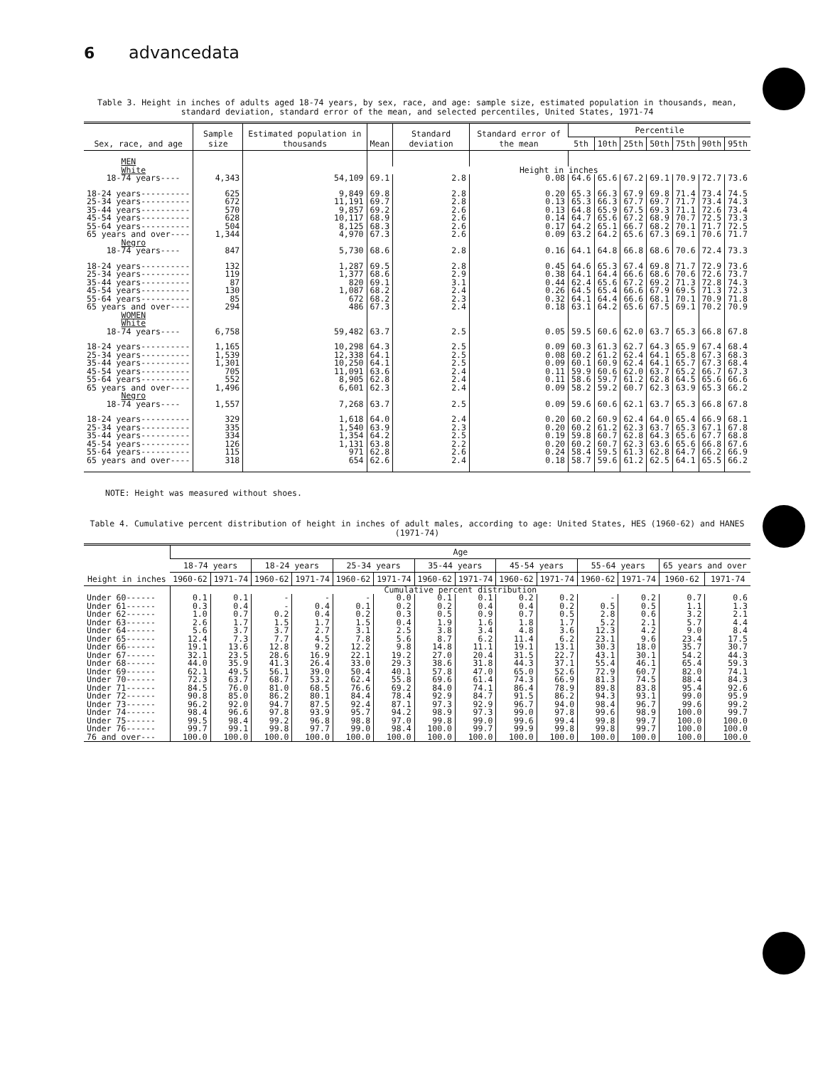6 advancedata
Table 3. Height in inches of adults aged 18-74 years, by sex, race, and age: sample size, estimated population in thousands, mean, standard deviation, standard error of the mean, and selected percentiles, United States, 1971-74
| Sex, race, and age | Sample size | Estimated population in thousands | Mean | Standard deviation | Standard error of the mean | Percentile | | | | | | |
| --- | --- | --- | --- | --- | --- | --- | --- | --- | --- | --- | --- | --- |
| | | | | | | 5th | 10th | 25th | 50th | 75th | 90th | 95th |
| MEN | | | | | | | | | | | | |
| White | | | Height in inches | | | | | | | | | |
| 18-74 years---- | 4,343 | 54,109 | 69.1 | 2.8 | 0.08 | 64.6 | 65.6 | 67.2 | 69.1 | 70.9 | 72.7 | 73.6 |
| 18-24 years---------- | 625 | 9,849 | 69.8 | 2.8 | 0.20 | 65.3 | 66.3 | 67.9 | 69.8 | 71.4 | 73.4 | 74.5 |
| 25-34 years---------- | 672 | 11,191 | 69.7 | 2.8 | 0.13 | 65.3 | 66.3 | 67.7 | 69.7 | 71.7 | 73.4 | 74.3 |
| 35-44 years---------- | 570 | 9,857 | 69.2 | 2.6 | 0.13 | 64.8 | 65.9 | 67.5 | 69.3 | 71.1 | 72.6 | 73.4 |
| 45-54 years---------- | 628 | 10,117 | 68.9 | 2.6 | 0.14 | 64.7 | 65.6 | 67.2 | 68.9 | 70.7 | 72.5 | 73.3 |
| 55-64 years---------- | 504 | 8,125 | 68.3 | 2.6 | 0.17 | 64.2 | 65.1 | 66.7 | 68.2 | 70.1 | 71.7 | 72.5 |
| 65 years and over---- | 1,344 | 4,970 | 67.3 | 2.6 | 0.09 | 63.2 | 64.2 | 65.6 | 67.3 | 69.1 | 70.6 | 71.7 |
| Negro | | | | | | | | | | | | |
| 18-74 years---- | 847 | 5,730 | 68.6 | 2.8 | 0.16 | 64.1 | 64.8 | 66.8 | 68.6 | 70.6 | 72.4 | 73.3 |
| 18-24 years---------- | 132 | 1,287 | 69.5 | 2.8 | 0.45 | 64.6 | 65.3 | 67.4 | 69.8 | 71.7 | 72.9 | 73.6 |
| 25-34 years---------- | 119 | 1,377 | 68.6 | 2.9 | 0.38 | 64.1 | 64.4 | 66.6 | 68.6 | 70.6 | 72.6 | 73.7 |
| 35-44 years---------- | 87 | 820 | 69.1 | 3.1 | 0.44 | 62.4 | 65.6 | 67.2 | 69.2 | 71.3 | 72.8 | 74.3 |
| 45-54 years---------- | 130 | 1,087 | 68.2 | 2.4 | 0.26 | 64.5 | 65.4 | 66.6 | 67.9 | 69.5 | 71.3 | 72.3 |
| 55-64 years---------- | 85 | 672 | 68.2 | 2.3 | 0.32 | 64.1 | 64.4 | 66.6 | 68.1 | 70.1 | 70.9 | 71.8 |
| 65 years and over---- | 294 | 486 | 67.3 | 2.4 | 0.18 | 63.1 | 64.2 | 65.6 | 67.5 | 69.1 | 70.2 | 70.9 |
| WOMEN | | | | | | | | | | | | |
| White | | | | | | | | | | | | |
| 18-74 years---- | 6,758 | 59,482 | 63.7 | 2.5 | 0.05 | 59.5 | 60.6 | 62.0 | 63.7 | 65.3 | 66.8 | 67.8 |
| 18-24 years---------- | 1,165 | 10,298 | 64.3 | 2.5 | 0.09 | 60.3 | 61.3 | 62.7 | 64.3 | 65.9 | 67.4 | 68.4 |
| 25-34 years---------- | 1,539 | 12,338 | 64.1 | 2.5 | 0.08 | 60.2 | 61.2 | 62.4 | 64.1 | 65.8 | 67.3 | 68.3 |
| 35-44 years---------- | 1,301 | 10,250 | 64.1 | 2.5 | 0.09 | 60.1 | 60.9 | 62.4 | 64.1 | 65.7 | 67.3 | 68.4 |
| 45-54 years---------- | 705 | 11,091 | 63.6 | 2.4 | 0.11 | 59.9 | 60.6 | 62.0 | 63.7 | 65.2 | 66.7 | 67.3 |
| 55-64 years---------- | 552 | 8,905 | 62.8 | 2.4 | 0.11 | 58.6 | 59.7 | 61.2 | 62.8 | 64.5 | 65.6 | 66.6 |
| 65 years and over---- | 1,496 | 6,601 | 62.3 | 2.4 | 0.09 | 58.2 | 59.2 | 60.7 | 62.3 | 63.9 | 65.3 | 66.2 |
| Negro | | | | | | | | | | | | |
| 18-74 years---- | 1,557 | 7,268 | 63.7 | 2.5 | 0.09 | 59.6 | 60.6 | 62.1 | 63.7 | 65.3 | 66.8 | 67.8 |
| 18-24 years---------- | 329 | 1,618 | 64.0 | 2.4 | 0.20 | 60.2 | 60.9 | 62.4 | 64.0 | 65.4 | 66.9 | 68.1 |
| 25-34 years---------- | 335 | 1,540 | 63.9 | 2.3 | 0.20 | 60.2 | 61.2 | 62.3 | 63.7 | 65.3 | 67.1 | 67.8 |
| 35-44 years---------- | 334 | 1,354 | 64.2 | 2.5 | 0.19 | 59.8 | 60.7 | 62.8 | 64.3 | 65.6 | 67.7 | 68.8 |
| 45-54 years---------- | 126 | 1,131 | 63.8 | 2.2 | 0.20 | 60.2 | 60.7 | 62.3 | 63.6 | 65.6 | 66.8 | 67.6 |
| 55-64 years---------- | 115 | 971 | 62.8 | 2.6 | 0.24 | 58.4 | 59.5 | 61.3 | 62.8 | 64.7 | 66.2 | 66.9 |
| 65 years and over---- | 318 | 654 | 62.6 | 2.4 | 0.18 | 58.7 | 59.6 | 61.2 | 62.5 | 64.1 | 65.5 | 66.2 |
NOTE: Height was measured without shoes.
Table 4. Cumulative percent distribution of height in inches of adult males, according to age: United States, HES (1960-62) and HANES (1971-74)
| Height in inches | Age | | | | | | | | | | | | | |
| --- | --- | --- | --- | --- | --- | --- | --- | --- | --- | --- | --- | --- | --- | --- |
| | 18-74 years | | 18-24 years | | 25-34 years | | 35-44 years | | 45-54 years | | 55-64 years | | 65 years and over | |
| | 1960-62 | 1971-74 | 1960-62 | 1971-74 | 1960-62 | 1971-74 | 1960-62 | 1971-74 | 1960-62 | 1971-74 | 1960-62 | 1971-74 | 1960-62 | 1971-74 |
| | Cumulative percent distribution | | | | | | | | | | | | | |
| Under 60------ | 0.1 | 0.1 | - | - | - | 0.0 | 0.1 | 0.1 | 0.2 | 0.2 | - | 0.2 | 0.7 | 0.6 |
| Under 61------ | 0.3 | 0.4 | - | 0.4 | 0.1 | 0.2 | 0.2 | 0.4 | 0.4 | 0.2 | 0.5 | 0.5 | 1.1 | 1.3 |
| Under 62------ | 1.0 | 0.7 | 0.2 | 0.4 | 0.2 | 0.3 | 0.5 | 0.9 | 0.7 | 0.5 | 2.8 | 0.6 | 3.2 | 2.1 |
| Under 63------ | 2.6 | 1.7 | 1.5 | 1.7 | 1.5 | 0.4 | 1.9 | 1.6 | 1.8 | 1.7 | 5.2 | 2.1 | 5.7 | 4.4 |
| Under 64------ | 5.6 | 3.7 | 3.7 | 2.7 | 3.1 | 2.5 | 3.8 | 3.4 | 4.8 | 3.6 | 12.3 | 4.2 | 9.0 | 8.4 |
| Under 65------ | 12.4 | 7.3 | 7.7 | 4.5 | 7.8 | 5.6 | 8.7 | 6.2 | 11.4 | 6.2 | 23.1 | 9.6 | 23.4 | 17.5 |
| Under 66------ | 19.1 | 13.6 | 12.8 | 9.2 | 12.2 | 9.8 | 14.8 | 11.1 | 19.1 | 13.1 | 30.3 | 18.0 | 35.7 | 30.7 |
| Under 67------ | 32.1 | 23.5 | 28.6 | 16.9 | 22.1 | 19.2 | 27.0 | 20.4 | 31.5 | 22.7 | 43.1 | 30.1 | 54.2 | 44.3 |
| Under 68------ | 44.0 | 35.9 | 41.3 | 26.4 | 33.0 | 29.3 | 38.6 | 31.8 | 44.3 | 37.1 | 55.4 | 46.1 | 65.4 | 59.3 |
| Under 69------ | 62.1 | 49.5 | 56.1 | 39.0 | 50.4 | 40.1 | 57.8 | 47.0 | 65.0 | 52.6 | 72.9 | 60.7 | 82.0 | 74.1 |
| Under 70------ | 72.3 | 63.7 | 68.7 | 53.2 | 62.4 | 55.8 | 69.6 | 61.4 | 74.3 | 66.9 | 81.3 | 74.5 | 88.4 | 84.3 |
| Under 71------ | 84.5 | 76.0 | 81.0 | 68.5 | 76.6 | 69.2 | 84.0 | 74.1 | 86.4 | 78.9 | 89.8 | 83.8 | 95.4 | 92.6 |
| Under 72------ | 90.8 | 85.0 | 86.2 | 80.1 | 84.4 | 78.4 | 92.9 | 84.7 | 91.5 | 86.2 | 94.3 | 93.1 | 99.0 | 95.9 |
| Under 73------ | 96.2 | 92.0 | 94.7 | 87.5 | 92.4 | 87.1 | 97.3 | 92.9 | 96.7 | 94.0 | 98.4 | 96.7 | 99.6 | 99.2 |
| Under 74------ | 98.4 | 96.6 | 97.8 | 93.9 | 95.7 | 94.2 | 98.9 | 97.3 | 99.0 | 97.8 | 99.6 | 98.9 | 100.0 | 99.7 |
| Under 75------ | 99.5 | 98.4 | 99.2 | 96.8 | 98.8 | 97.0 | 99.8 | 99.0 | 99.6 | 99.4 | 99.8 | 99.7 | 100.0 | 100.0 |
| Under 76------ | 99.7 | 99.1 | 99.8 | 97.7 | 99.0 | 98.4 | 100.0 | 99.7 | 99.9 | 99.8 | 99.8 | 99.7 | 100.0 | 100.0 |
| 76 and over--- | 100.0 | 100.0 | 100.0 | 100.0 | 100.0 | 100.0 | 100.0 | 100.0 | 100.0 | 100.0 | 100.0 | 100.0 | 100.0 | 100.0 |